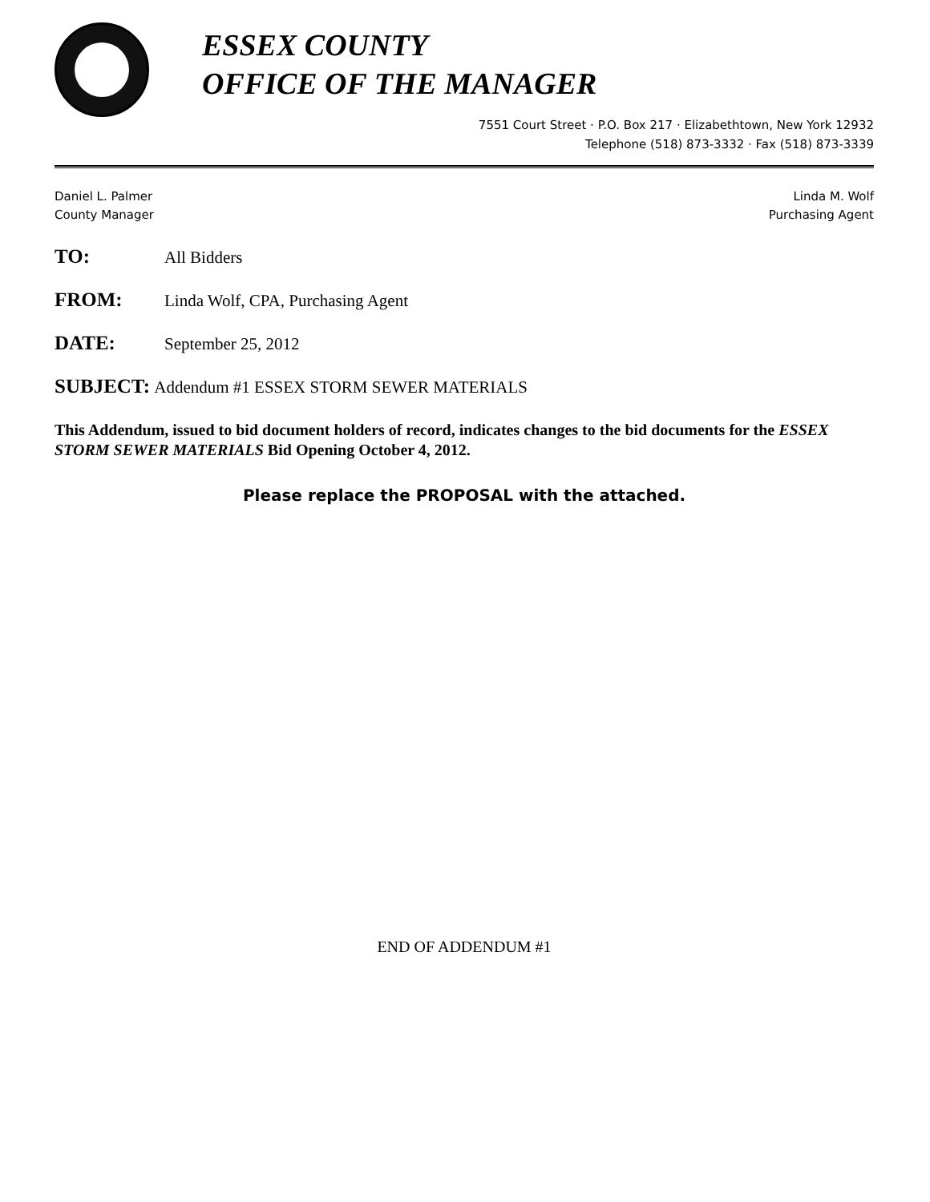ESSEX COUNTY
OFFICE OF THE MANAGER
7551 Court Street · P.O. Box 217 · Elizabethtown, New York 12932
Telephone (518) 873-3332 · Fax (518) 873-3339
Daniel L. Palmer
County Manager
Linda M. Wolf
Purchasing Agent
TO: All Bidders
FROM: Linda Wolf, CPA, Purchasing Agent
DATE: September 25, 2012
SUBJECT: Addendum #1 ESSEX STORM SEWER MATERIALS
This Addendum, issued to bid document holders of record, indicates changes to the bid documents for the ESSEX STORM SEWER MATERIALS Bid Opening October 4, 2012.
Please replace the PROPOSAL with the attached.
END OF ADDENDUM #1